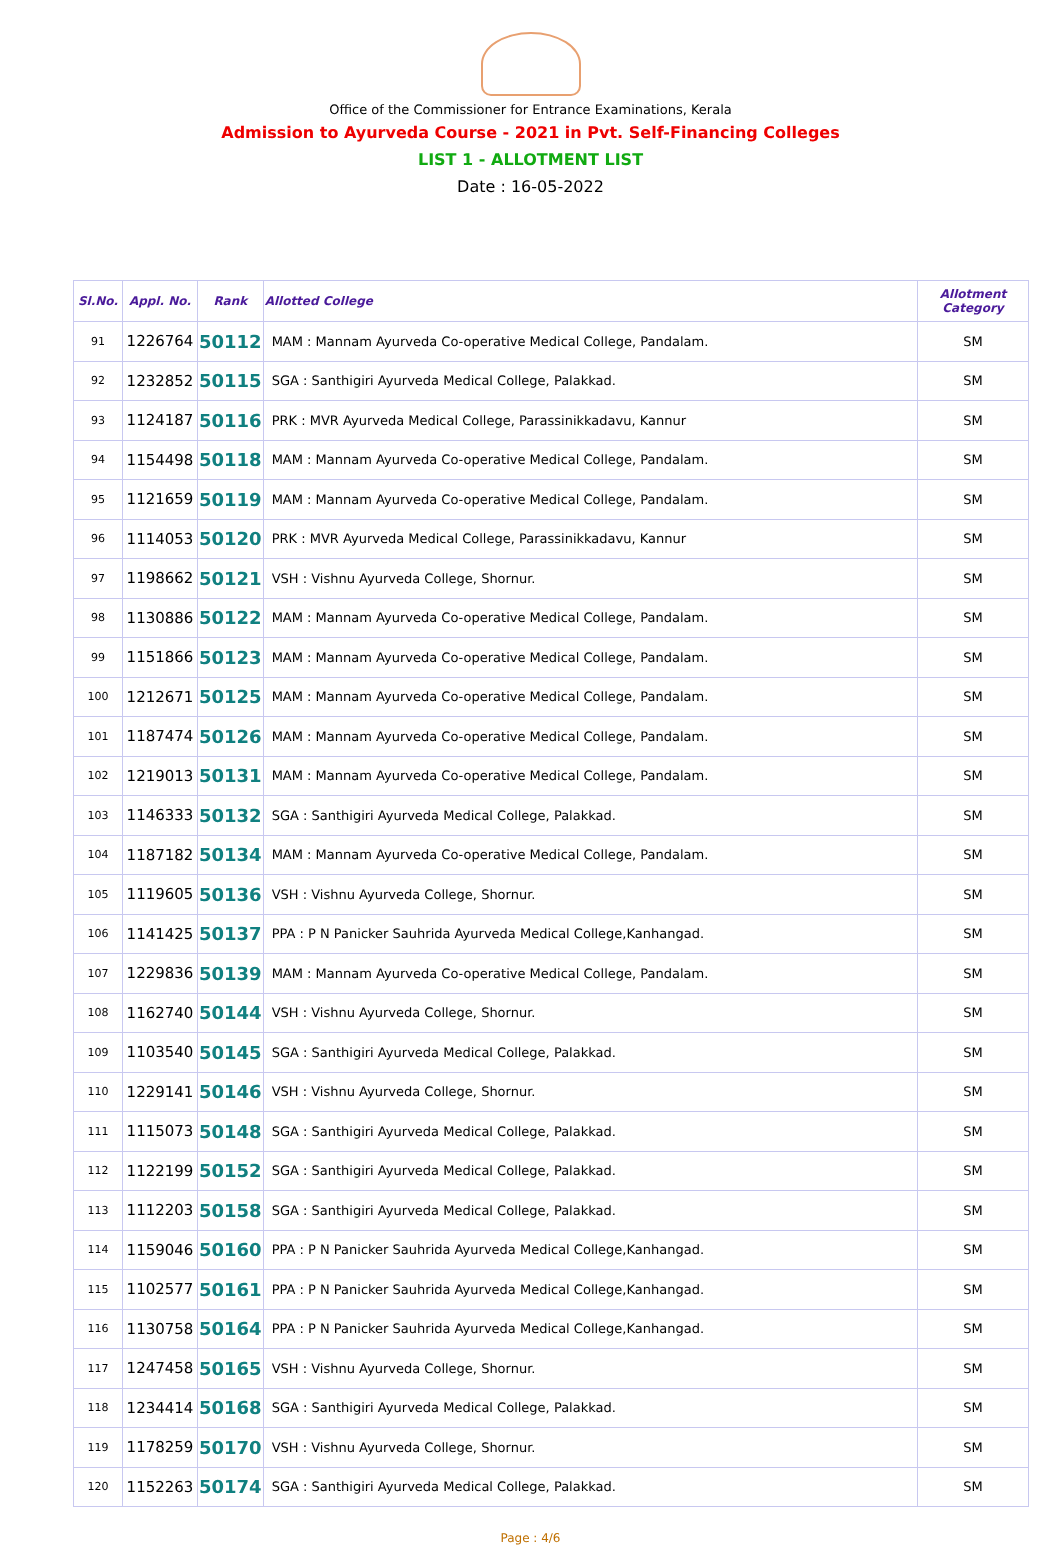Office of the Commissioner for Entrance Examinations, Kerala
Admission to Ayurveda Course - 2021 in Pvt. Self-Financing Colleges
LIST 1 - ALLOTMENT LIST
Date : 16-05-2022
| Sl.No. | Appl. No. | Rank | Allotted College | Allotment Category |
| --- | --- | --- | --- | --- |
| 91 | 1226764 | 50112 | MAM : Mannam Ayurveda Co-operative Medical College, Pandalam. | SM |
| 92 | 1232852 | 50115 | SGA : Santhigiri Ayurveda Medical College, Palakkad. | SM |
| 93 | 1124187 | 50116 | PRK : MVR Ayurveda Medical College, Parassinikkadavu, Kannur | SM |
| 94 | 1154498 | 50118 | MAM : Mannam Ayurveda Co-operative Medical College, Pandalam. | SM |
| 95 | 1121659 | 50119 | MAM : Mannam Ayurveda Co-operative Medical College, Pandalam. | SM |
| 96 | 1114053 | 50120 | PRK : MVR Ayurveda Medical College, Parassinikkadavu, Kannur | SM |
| 97 | 1198662 | 50121 | VSH : Vishnu Ayurveda College, Shornur. | SM |
| 98 | 1130886 | 50122 | MAM : Mannam Ayurveda Co-operative Medical College, Pandalam. | SM |
| 99 | 1151866 | 50123 | MAM : Mannam Ayurveda Co-operative Medical College, Pandalam. | SM |
| 100 | 1212671 | 50125 | MAM : Mannam Ayurveda Co-operative Medical College, Pandalam. | SM |
| 101 | 1187474 | 50126 | MAM : Mannam Ayurveda Co-operative Medical College, Pandalam. | SM |
| 102 | 1219013 | 50131 | MAM : Mannam Ayurveda Co-operative Medical College, Pandalam. | SM |
| 103 | 1146333 | 50132 | SGA : Santhigiri Ayurveda Medical College, Palakkad. | SM |
| 104 | 1187182 | 50134 | MAM : Mannam Ayurveda Co-operative Medical College, Pandalam. | SM |
| 105 | 1119605 | 50136 | VSH : Vishnu Ayurveda College, Shornur. | SM |
| 106 | 1141425 | 50137 | PPA : P N Panicker Sauhrida Ayurveda Medical College,Kanhangad. | SM |
| 107 | 1229836 | 50139 | MAM : Mannam Ayurveda Co-operative Medical College, Pandalam. | SM |
| 108 | 1162740 | 50144 | VSH : Vishnu Ayurveda College, Shornur. | SM |
| 109 | 1103540 | 50145 | SGA : Santhigiri Ayurveda Medical College, Palakkad. | SM |
| 110 | 1229141 | 50146 | VSH : Vishnu Ayurveda College, Shornur. | SM |
| 111 | 1115073 | 50148 | SGA : Santhigiri Ayurveda Medical College, Palakkad. | SM |
| 112 | 1122199 | 50152 | SGA : Santhigiri Ayurveda Medical College, Palakkad. | SM |
| 113 | 1112203 | 50158 | SGA : Santhigiri Ayurveda Medical College, Palakkad. | SM |
| 114 | 1159046 | 50160 | PPA : P N Panicker Sauhrida Ayurveda Medical College,Kanhangad. | SM |
| 115 | 1102577 | 50161 | PPA : P N Panicker Sauhrida Ayurveda Medical College,Kanhangad. | SM |
| 116 | 1130758 | 50164 | PPA : P N Panicker Sauhrida Ayurveda Medical College,Kanhangad. | SM |
| 117 | 1247458 | 50165 | VSH : Vishnu Ayurveda College, Shornur. | SM |
| 118 | 1234414 | 50168 | SGA : Santhigiri Ayurveda Medical College, Palakkad. | SM |
| 119 | 1178259 | 50170 | VSH : Vishnu Ayurveda College, Shornur. | SM |
| 120 | 1152263 | 50174 | SGA : Santhigiri Ayurveda Medical College, Palakkad. | SM |
Page : 4/6